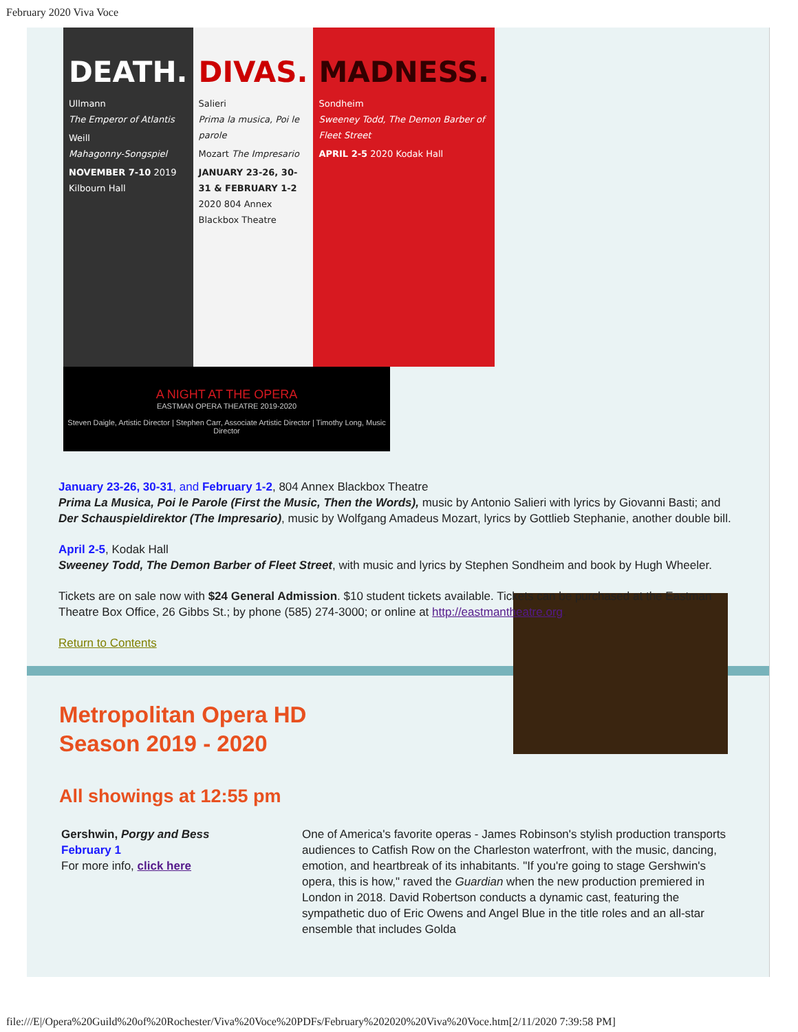February 2020 Viva Voce
DEATH.
Ullmann
The Emperor of Atlantis
Weill
Mahagonny-Songspiel
NOVEMBER 7-10 2019 Kilbourn Hall
DIVAS.
Salieri
Prima la musica, Poi le parole
Mozart The Impresario
JANUARY 23-26, 30-31 & FEBRUARY 1-2 2020 804 Annex Blackbox Theatre
MADNESS.
Sondheim
Sweeney Todd, The Demon Barber of Fleet Street
APRIL 2-5 2020 Kodak Hall
A NIGHT AT THE OPERA
EASTMAN OPERA THEATRE 2019-2020
Steven Daigle, Artistic Director | Stephen Carr, Associate Artistic Director | Timothy Long, Music Director
January 23-26, 30-31, and February 1-2, 804 Annex Blackbox Theatre
Prima La Musica, Poi le Parole (First the Music, Then the Words), music by Antonio Salieri with lyrics by Giovanni Basti; and Der Schauspieldirektor (The Impresario), music by Wolfgang Amadeus Mozart, lyrics by Gottlieb Stephanie, another double bill.
April 2-5, Kodak Hall
Sweeney Todd, The Demon Barber of Fleet Street, with music and lyrics by Stephen Sondheim and book by Hugh Wheeler.
Tickets are on sale now with $24 General Admission. $10 student tickets available. Tickets can be purchased at the Eastman Theatre Box Office, 26 Gibbs St.; by phone (585) 274-3000; or online at http://eastmantheatre.org.
Return to Contents
Metropolitan Opera HD
Season 2019 - 2020
All showings at 12:55 pm
Gershwin, Porgy and Bess
February 1
For more info, click here
One of America's favorite operas - James Robinson's stylish production transports audiences to Catfish Row on the Charleston waterfront, with the music, dancing, emotion, and heartbreak of its inhabitants. "If you're going to stage Gershwin's opera, this is how," raved the Guardian when the new production premiered in London in 2018. David Robertson conducts a dynamic cast, featuring the sympathetic duo of Eric Owens and Angel Blue in the title roles and an all-star ensemble that includes Golda
file:///E|/Opera%20Guild%20of%20Rochester/Viva%20Voce%20PDFs/February%202020%20Viva%20Voce.htm[2/11/2020 7:39:58 PM]